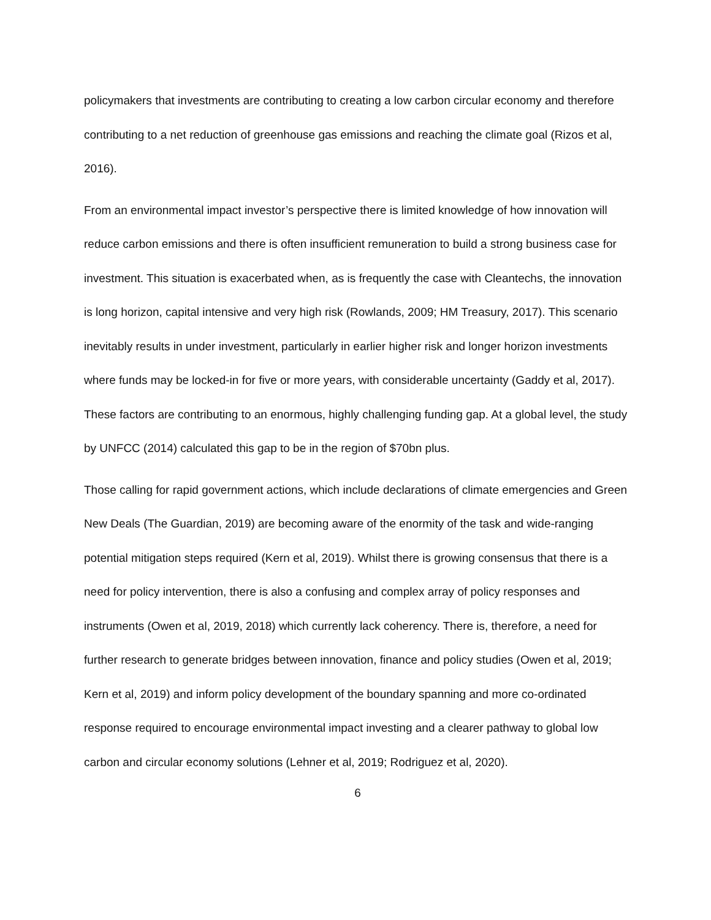policymakers that investments are contributing to creating a low carbon circular economy and therefore contributing to a net reduction of greenhouse gas emissions and reaching the climate goal (Rizos et al, 2016).
From an environmental impact investor’s perspective there is limited knowledge of how innovation will reduce carbon emissions and there is often insufficient remuneration to build a strong business case for investment. This situation is exacerbated when, as is frequently the case with Cleantechs, the innovation is long horizon, capital intensive and very high risk (Rowlands, 2009; HM Treasury, 2017). This scenario inevitably results in under investment, particularly in earlier higher risk and longer horizon investments where funds may be locked-in for five or more years, with considerable uncertainty (Gaddy et al, 2017). These factors are contributing to an enormous, highly challenging funding gap. At a global level, the study by UNFCC (2014) calculated this gap to be in the region of $70bn plus.
Those calling for rapid government actions, which include declarations of climate emergencies and Green New Deals (The Guardian, 2019) are becoming aware of the enormity of the task and wide-ranging potential mitigation steps required (Kern et al, 2019). Whilst there is growing consensus that there is a need for policy intervention, there is also a confusing and complex array of policy responses and instruments (Owen et al, 2019, 2018) which currently lack coherency. There is, therefore, a need for further research to generate bridges between innovation, finance and policy studies (Owen et al, 2019; Kern et al, 2019) and inform policy development of the boundary spanning and more co-ordinated response required to encourage environmental impact investing and a clearer pathway to global low carbon and circular economy solutions (Lehner et al, 2019; Rodriguez et al, 2020).
6